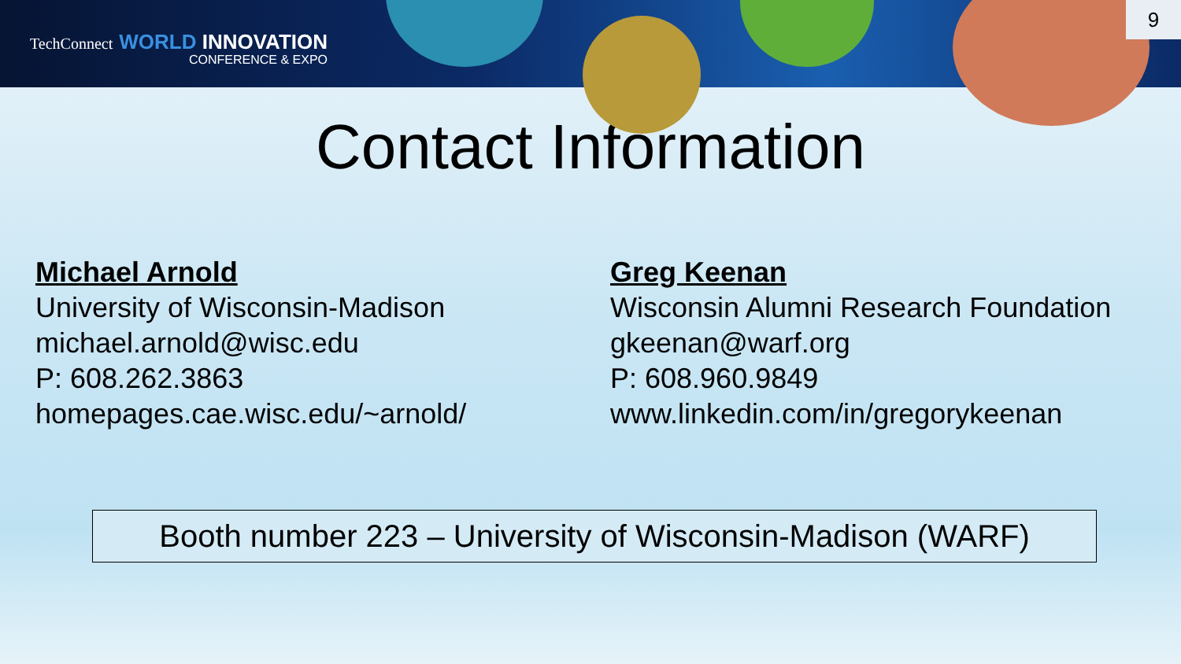TechConnect WORLD INNOVATION
CONFERENCE & EXPO
9
Contact Information
Michael Arnold
University of Wisconsin-Madison
michael.arnold@wisc.edu
P: 608.262.3863
homepages.cae.wisc.edu/~arnold/
Greg Keenan
Wisconsin Alumni Research Foundation
gkeenan@warf.org
P: 608.960.9849
www.linkedin.com/in/gregorykeenan
Booth number 223 – University of Wisconsin-Madison (WARF)